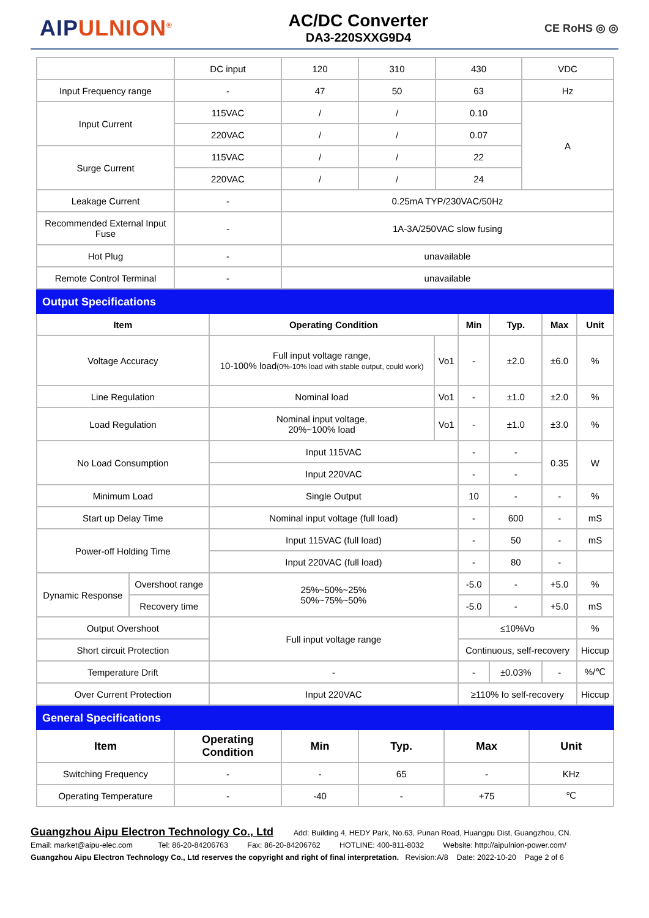AIPULNION<sup>®</sup>
AC/DC Converter
DA3-220SXXG9D4
CE RoHS ◎ ◎
| | DC input | 120 | 310 | 430 | VDC |
| Input Frequency range | - | 47 | 50 | 63 | Hz |
| Input Current | 115VAC | / | / | 0.10 | A |
| | 220VAC | / | / | 0.07 | |
| Surge Current | 115VAC | / | / | 22 | |
| | 220VAC | / | / | 24 | |
| Leakage Current | - | 0.25mA TYP/230VAC/50Hz | | | |
| Recommended External Input Fuse | - | 1A-3A/250VAC slow fusing | | | |
| Hot Plug | - | unavailable | | | |
| Remote Control Terminal | - | unavailable | | | |
| Output Specifications | | | | | | | |
| Item | | Operating Condition | | Min | Typ. | Max | Unit |
| Voltage Accuracy | | Full input voltage range, 10-100% load (0%-10% load with stable output, could work) | Vo1 | - | ±2.0 | ±6.0 | % |
| Line Regulation | | Nominal load | Vo1 | - | ±1.0 | ±2.0 | % |
| Load Regulation | | Nominal input voltage, 20%~100% load | Vo1 | - | ±1.0 | ±3.0 | % |
| No Load Consumption | | Input 115VAC | | - | - | 0.35 | W |
| | | Input 220VAC | | - | - | | |
| Minimum Load | | Single Output | | 10 | - | - | % |
| Start up Delay Time | | Nominal input voltage (full load) | | - | 600 | - | mS |
| Power-off Holding Time | | Input 115VAC (full load) | | - | 50 | - | mS |
| | | Input 220VAC (full load) | | - | 80 | - | |
| Dynamic Response | Overshoot range | 25%~50%~25% 50%~75%~50% | | -5.0 | - | +5.0 | % |
| | Recovery time | | | -5.0 | - | +5.0 | mS |
| Output Overshoot | | Full input voltage range | | ≤10%Vo | | | % |
| Short circuit Protection | | | | Continuous, self-recovery | | | Hiccup |
| Temperature Drift | | - | | - | ±0.03% | - | %/℃ |
| Over Current Protection | | Input 220VAC | | ≥110% Io self-recovery | | | Hiccup |
| General Specifications | | | | | |
| Item | Operating Condition | Min | Typ. | Max | Unit |
| Switching Frequency | - | - | 65 | - | KHz |
| Operating Temperature | - | -40 | - | +75 | ℃ |
Guangzhou Aipu Electron Technology Co., Ltd Add: Building 4, HEDY Park, No.63, Punan Road, Huangpu Dist, Guangzhou, CN.
Email: market@aipu-elec.com Tel: 86-20-84206763 Fax: 86-20-84206762 HOTLINE: 400-811-8032 Website: http://aipulnion-power.com/
Guangzhou Aipu Electron Technology Co., Ltd reserves the copyright and right of final interpretation. Revision:A/8 Date: 2022-10-20 Page 2 of 6